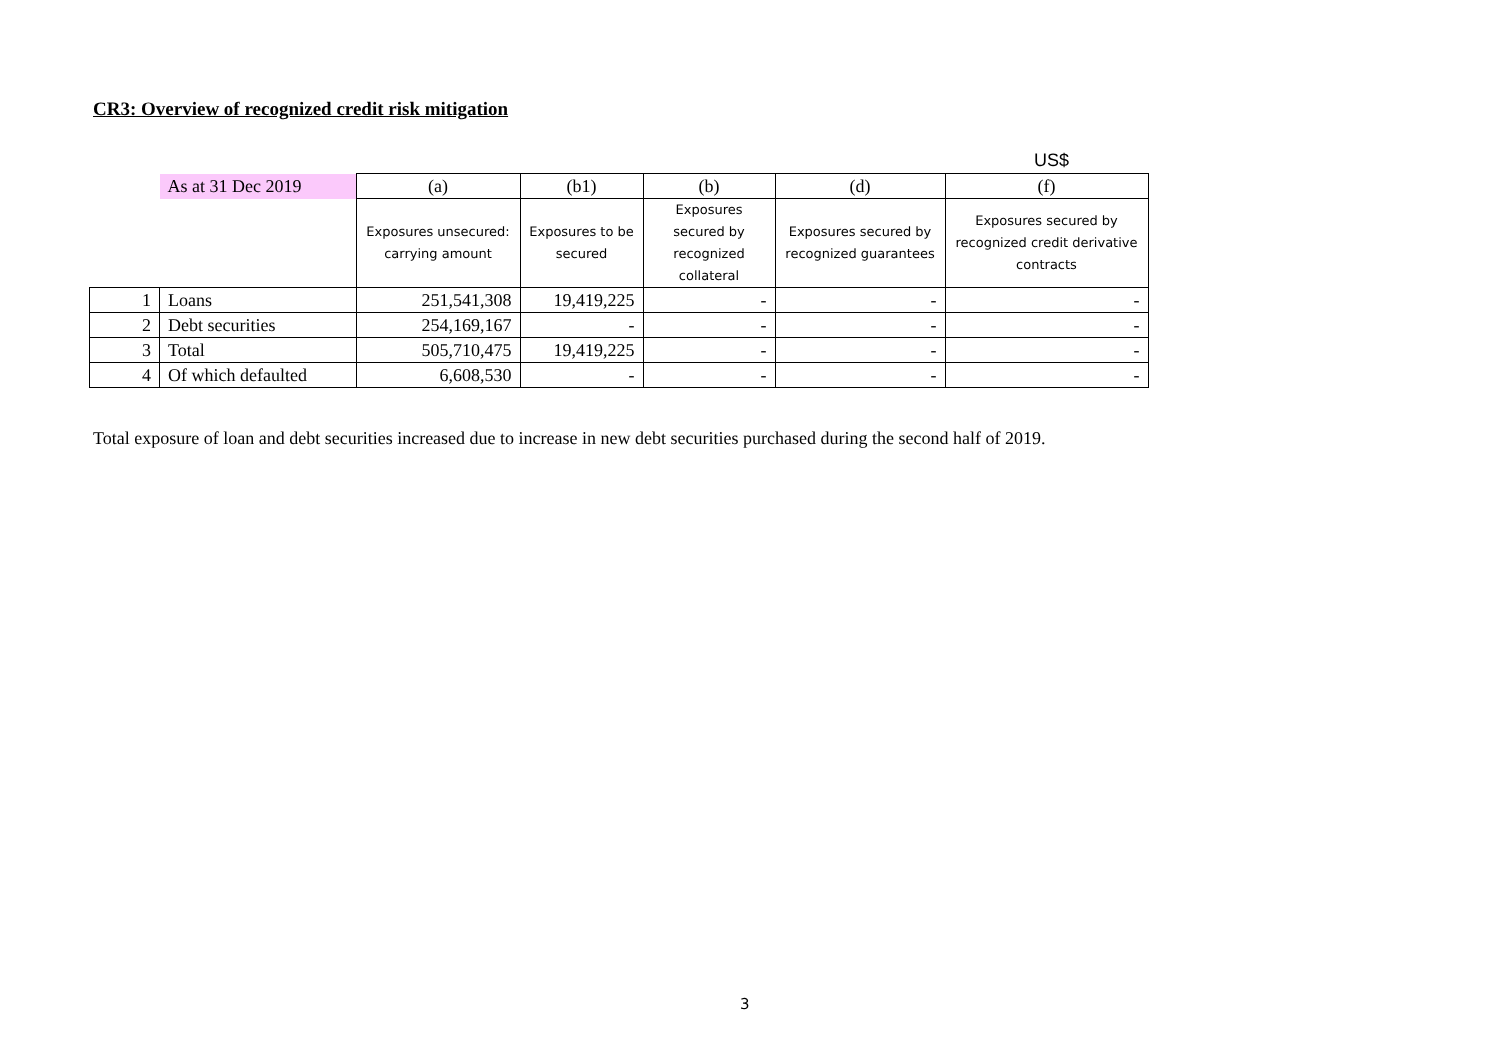CR3: Overview of recognized credit risk mitigation
US$
| | As at 31 Dec 2019 | (a) | (b1) | (b) | (d) | (f) |
| --- | --- | --- | --- | --- | --- | --- |
| | | Exposures unsecured: carrying amount | Exposures to be secured | Exposures secured by recognized collateral | Exposures secured by recognized guarantees | Exposures secured by recognized credit derivative contracts |
| 1 | Loans | 251,541,308 | 19,419,225 | - | - | - |
| 2 | Debt securities | 254,169,167 | - | - | - | - |
| 3 | Total | 505,710,475 | 19,419,225 | - | - | - |
| 4 | Of which defaulted | 6,608,530 | - | - | - | - |
Total exposure of loan and debt securities increased due to increase in new debt securities purchased during the second half of 2019.
3